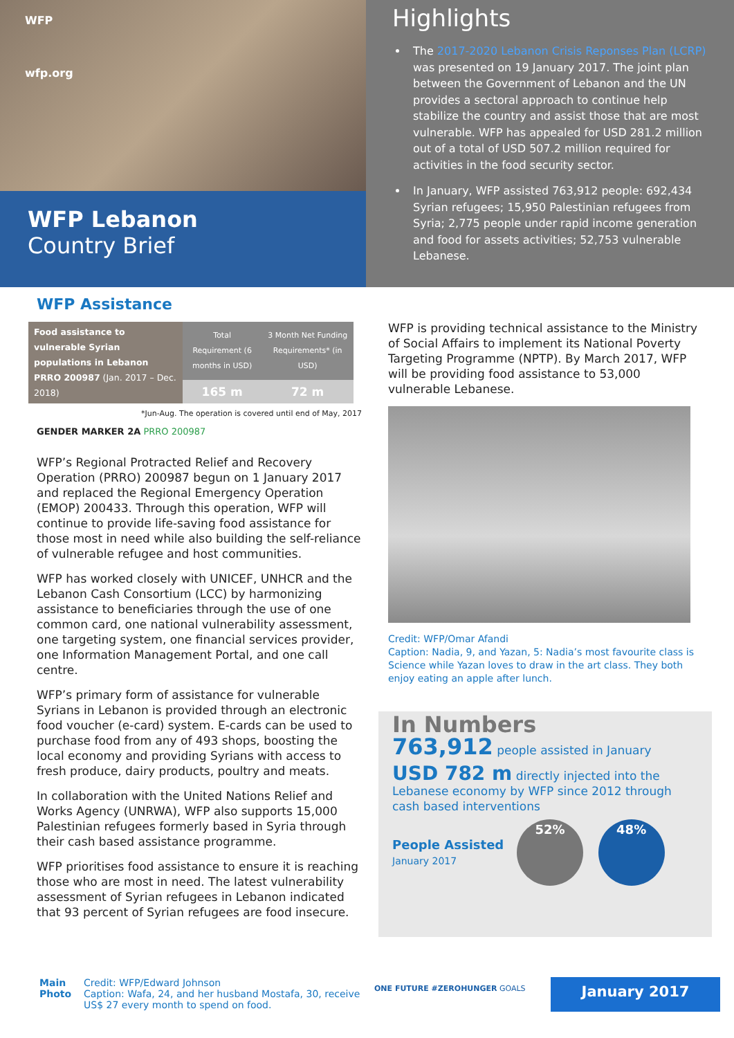WFP
wfp.org
WFP Lebanon
Country Brief
Highlights
The 2017-2020 Lebanon Crisis Reponses Plan (LCRP) was presented on 19 January 2017. The joint plan between the Government of Lebanon and the UN provides a sectoral approach to continue help stabilize the country and assist those that are most vulnerable. WFP has appealed for USD 281.2 million out of a total of USD 507.2 million required for activities in the food security sector.
In January, WFP assisted 763,912 people: 692,434 Syrian refugees; 15,950 Palestinian refugees from Syria; 2,775 people under rapid income generation and food for assets activities; 52,753 vulnerable Lebanese.
WFP Assistance
| Food assistance to vulnerable Syrian populations in Lebanon PRRO 200987 (Jan. 2017 – Dec. 2018) | Total Requirement (6 months in USD) | 3 Month Net Funding Requirements* (in USD) |
| | 165 m | 72 m |
*Jun-Aug. The operation is covered until end of May, 2017
GENDER MARKER 2A PRRO 200987
WFP’s Regional Protracted Relief and Recovery Operation (PRRO) 200987 begun on 1 January 2017 and replaced the Regional Emergency Operation (EMOP) 200433. Through this operation, WFP will continue to provide life-saving food assistance for those most in need while also building the self-reliance of vulnerable refugee and host communities.
WFP has worked closely with UNICEF, UNHCR and the Lebanon Cash Consortium (LCC) by harmonizing assistance to beneficiaries through the use of one common card, one national vulnerability assessment, one targeting system, one financial services provider, one Information Management Portal, and one call centre.
WFP’s primary form of assistance for vulnerable Syrians in Lebanon is provided through an electronic food voucher (e-card) system. E-cards can be used to purchase food from any of 493 shops, boosting the local economy and providing Syrians with access to fresh produce, dairy products, poultry and meats.
In collaboration with the United Nations Relief and Works Agency (UNRWA), WFP also supports 15,000 Palestinian refugees formerly based in Syria through their cash based assistance programme.
WFP prioritises food assistance to ensure it is reaching those who are most in need. The latest vulnerability assessment of Syrian refugees in Lebanon indicated that 93 percent of Syrian refugees are food insecure.
WFP is providing technical assistance to the Ministry of Social Affairs to implement its National Poverty Targeting Programme (NPTP). By March 2017, WFP will be providing food assistance to 53,000 vulnerable Lebanese.
Credit: WFP/Omar Afandi
Caption: Nadia, 9, and Yazan, 5: Nadia’s most favourite class is Science while Yazan loves to draw in the art class. They both enjoy eating an apple after lunch.
In Numbers
763,912 people assisted in January
USD 782 m directly injected into the Lebanese economy by WFP since 2012 through cash based interventions
People Assisted
January 2017
52% 48%
Main Photo
Credit: WFP/Edward Johnson
Caption: Wafa, 24, and her husband Mostafa, 30, receive US$ 27 every month to spend on food.
ONE FUTURE #ZEROHUNGER GOALS
January 2017